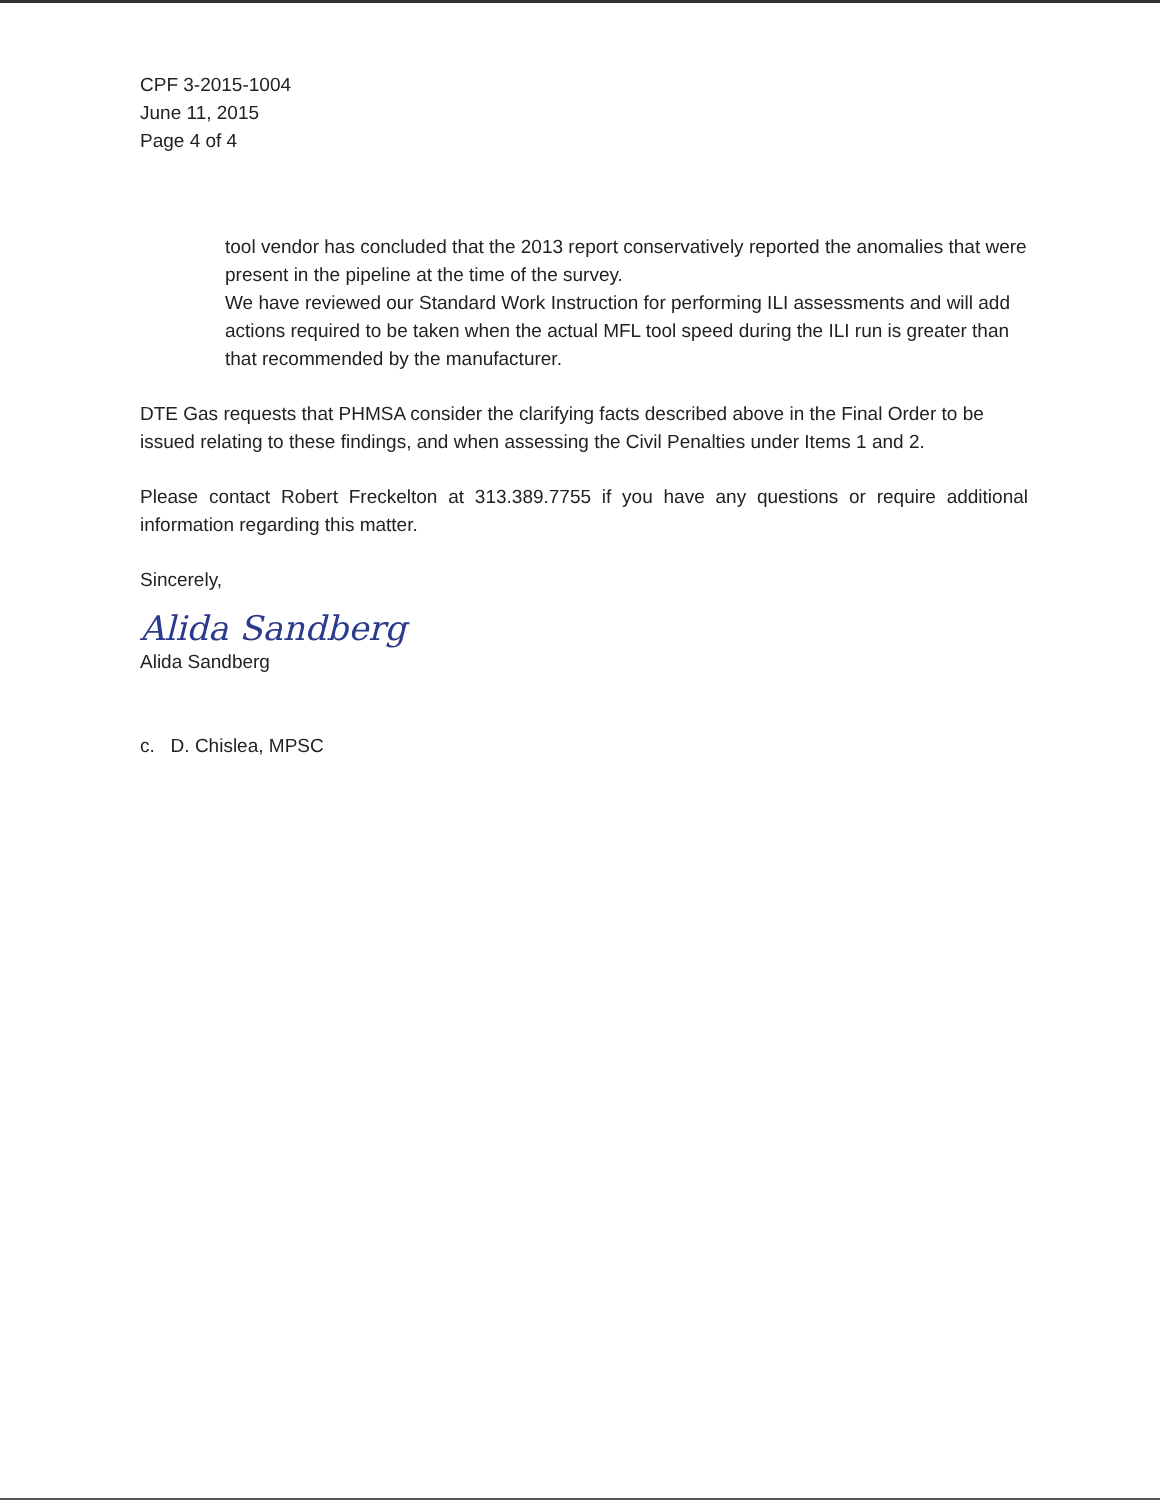CPF 3-2015-1004
June 11, 2015
Page 4 of 4
tool vendor has concluded that the 2013 report conservatively reported the anomalies that were present in the pipeline at the time of the survey.
We have reviewed our Standard Work Instruction for performing ILI assessments and will add actions required to be taken when the actual MFL tool speed during the ILI run is greater than that recommended by the manufacturer.
DTE Gas requests that PHMSA consider the clarifying facts described above in the Final Order to be issued relating to these findings, and when assessing the Civil Penalties under Items 1 and 2.
Please contact Robert Freckelton at 313.389.7755 if you have any questions or require additional information regarding this matter.
Sincerely,
Alida Sandberg
Alida Sandberg
c. D. Chislea, MPSC